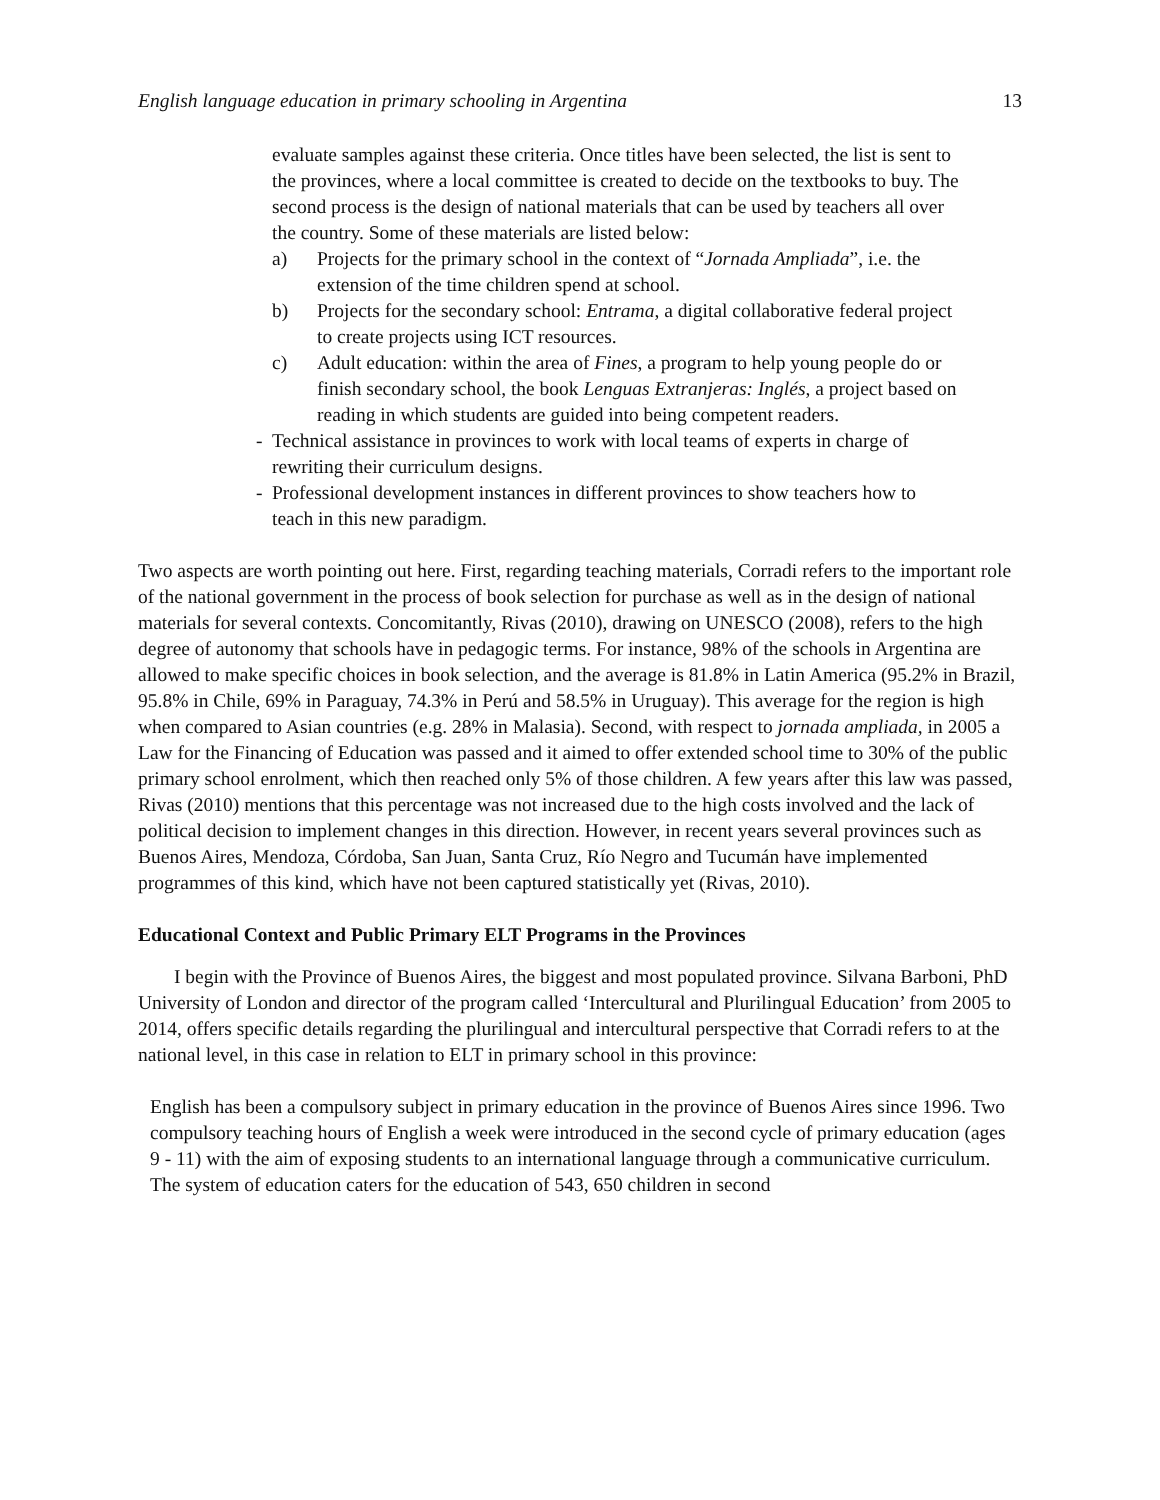English language education in primary schooling in Argentina 13
evaluate samples against these criteria. Once titles have been selected, the list is sent to the provinces, where a local committee is created to decide on the textbooks to buy. The second process is the design of national materials that can be used by teachers all over the country. Some of these materials are listed below:
a) Projects for the primary school in the context of “Jornada Ampliada”, i.e. the extension of the time children spend at school.
b) Projects for the secondary school: Entrama, a digital collaborative federal project to create projects using ICT resources.
c) Adult education: within the area of Fines, a program to help young people do or finish secondary school, the book Lenguas Extranjeras: Inglés, a project based on reading in which students are guided into being competent readers.
- Technical assistance in provinces to work with local teams of experts in charge of rewriting their curriculum designs.
- Professional development instances in different provinces to show teachers how to teach in this new paradigm.
Two aspects are worth pointing out here. First, regarding teaching materials, Corradi refers to the important role of the national government in the process of book selection for purchase as well as in the design of national materials for several contexts. Concomitantly, Rivas (2010), drawing on UNESCO (2008), refers to the high degree of autonomy that schools have in pedagogic terms. For instance, 98% of the schools in Argentina are allowed to make specific choices in book selection, and the average is 81.8% in Latin America (95.2% in Brazil, 95.8% in Chile, 69% in Paraguay, 74.3% in Perú and 58.5% in Uruguay). This average for the region is high when compared to Asian countries (e.g. 28% in Malasia). Second, with respect to jornada ampliada, in 2005 a Law for the Financing of Education was passed and it aimed to offer extended school time to 30% of the public primary school enrolment, which then reached only 5% of those children. A few years after this law was passed, Rivas (2010) mentions that this percentage was not increased due to the high costs involved and the lack of political decision to implement changes in this direction. However, in recent years several provinces such as Buenos Aires, Mendoza, Córdoba, San Juan, Santa Cruz, Río Negro and Tucumán have implemented programmes of this kind, which have not been captured statistically yet (Rivas, 2010).
Educational Context and Public Primary ELT Programs in the Provinces
I begin with the Province of Buenos Aires, the biggest and most populated province. Silvana Barboni, PhD University of London and director of the program called ‘Intercultural and Plurilingual Education’ from 2005 to 2014, offers specific details regarding the plurilingual and intercultural perspective that Corradi refers to at the national level, in this case in relation to ELT in primary school in this province:
English has been a compulsory subject in primary education in the province of Buenos Aires since 1996. Two compulsory teaching hours of English a week were introduced in the second cycle of primary education (ages 9 - 11) with the aim of exposing students to an international language through a communicative curriculum. The system of education caters for the education of 543, 650 children in second